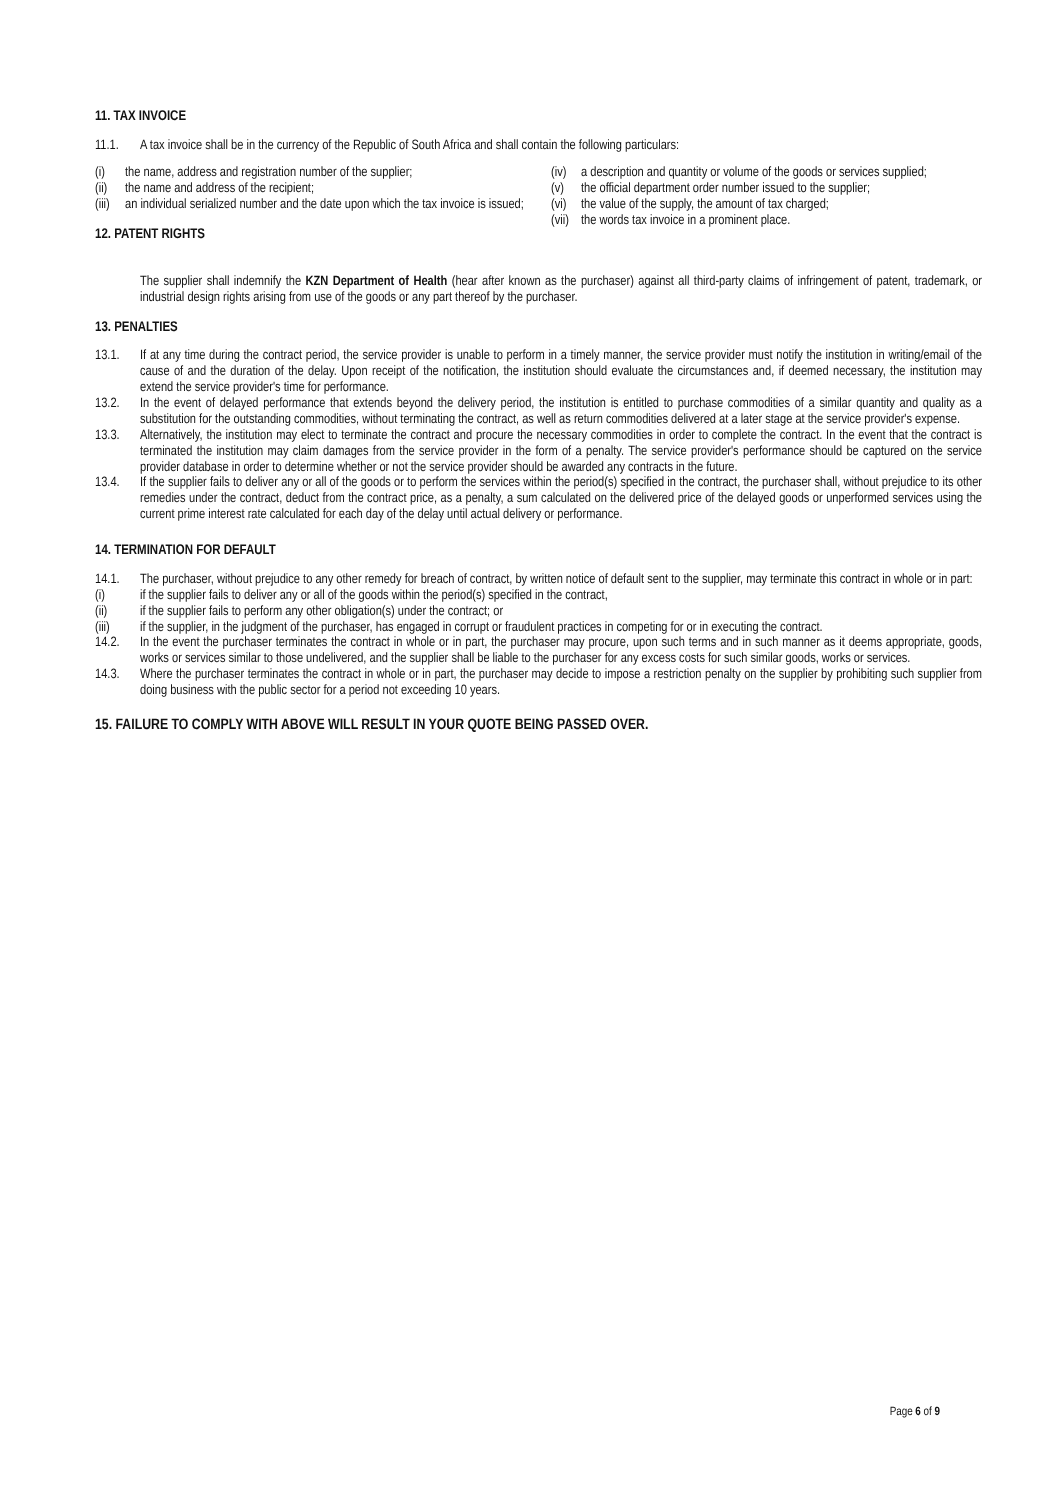11. TAX INVOICE
11.1. A tax invoice shall be in the currency of the Republic of South Africa and shall contain the following particulars:
(i) the name, address and registration number of the supplier;
(ii) the name and address of the recipient;
(iii) an individual serialized number and the date upon which the tax invoice is issued;
12. PATENT RIGHTS
(iv) a description and quantity or volume of the goods or services supplied;
(v) the official department order number issued to the supplier;
(vi) the value of the supply, the amount of tax charged;
(vii) the words tax invoice in a prominent place.
The supplier shall indemnify the KZN Department of Health (hear after known as the purchaser) against all third-party claims of infringement of patent, trademark, or industrial design rights arising from use of the goods or any part thereof by the purchaser.
13. PENALTIES
13.1. If at any time during the contract period, the service provider is unable to perform in a timely manner, the service provider must notify the institution in writing/email of the cause of and the duration of the delay. Upon receipt of the notification, the institution should evaluate the circumstances and, if deemed necessary, the institution may extend the service provider's time for performance.
13.2. In the event of delayed performance that extends beyond the delivery period, the institution is entitled to purchase commodities of a similar quantity and quality as a substitution for the outstanding commodities, without terminating the contract, as well as return commodities delivered at a later stage at the service provider's expense.
13.3. Alternatively, the institution may elect to terminate the contract and procure the necessary commodities in order to complete the contract. In the event that the contract is terminated the institution may claim damages from the service provider in the form of a penalty. The service provider's performance should be captured on the service provider database in order to determine whether or not the service provider should be awarded any contracts in the future.
13.4. If the supplier fails to deliver any or all of the goods or to perform the services within the period(s) specified in the contract, the purchaser shall, without prejudice to its other remedies under the contract, deduct from the contract price, as a penalty, a sum calculated on the delivered price of the delayed goods or unperformed services using the current prime interest rate calculated for each day of the delay until actual delivery or performance.
14. TERMINATION FOR DEFAULT
14.1. The purchaser, without prejudice to any other remedy for breach of contract, by written notice of default sent to the supplier, may terminate this contract in whole or in part:
(i) if the supplier fails to deliver any or all of the goods within the period(s) specified in the contract,
(ii) if the supplier fails to perform any other obligation(s) under the contract; or
(iii) if the supplier, in the judgment of the purchaser, has engaged in corrupt or fraudulent practices in competing for or in executing the contract.
14.2. In the event the purchaser terminates the contract in whole or in part, the purchaser may procure, upon such terms and in such manner as it deems appropriate, goods, works or services similar to those undelivered, and the supplier shall be liable to the purchaser for any excess costs for such similar goods, works or services.
14.3. Where the purchaser terminates the contract in whole or in part, the purchaser may decide to impose a restriction penalty on the supplier by prohibiting such supplier from doing business with the public sector for a period not exceeding 10 years.
15. FAILURE TO COMPLY WITH ABOVE WILL RESULT IN YOUR QUOTE BEING PASSED OVER.
Page 6 of 9